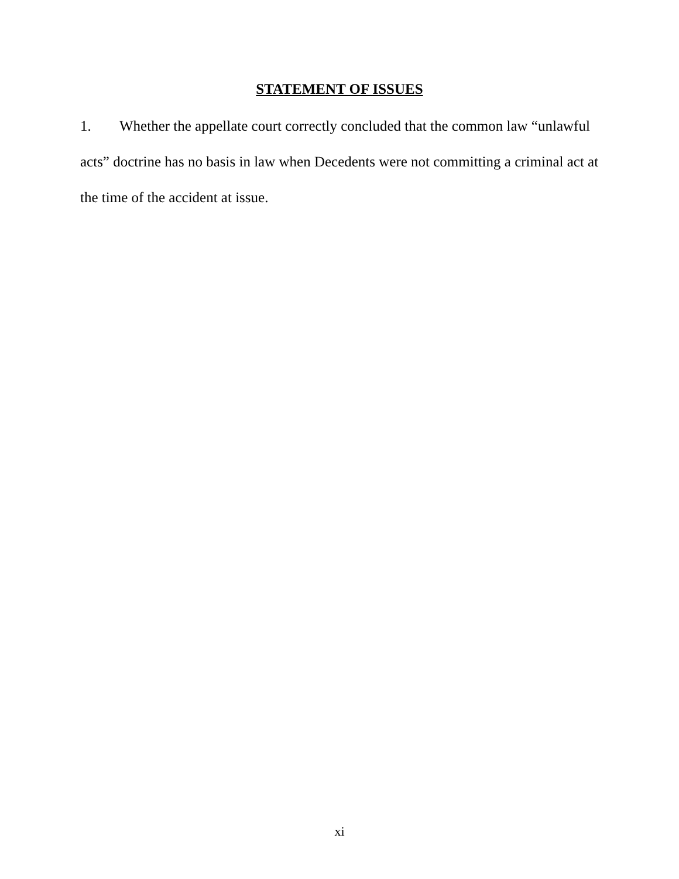STATEMENT OF ISSUES
1. Whether the appellate court correctly concluded that the common law “unlawful acts” doctrine has no basis in law when Decedents were not committing a criminal act at the time of the accident at issue.
xi